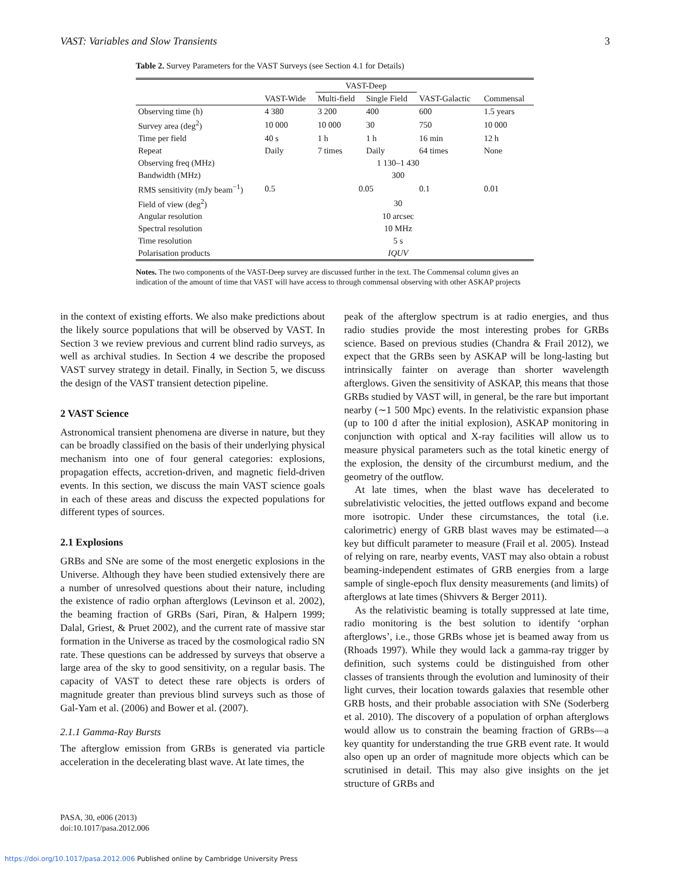VAST: Variables and Slow Transients 3
Table 2. Survey Parameters for the VAST Surveys (see Section 4.1 for Details)
| | | VAST-Deep | | | |
| --- | --- | --- | --- | --- | --- |
| | VAST-Wide | Multi-field | Single Field | VAST-Galactic | Commensal |
| Observing time (h) | 4 380 | 3 200 | 400 | 600 | 1.5 years |
| Survey area (deg<sup>2</sup>) | 10 000 | 10 000 | 30 | 750 | 10 000 |
| Time per field | 40 s | 1 h | 1 h | 16 min | 12 h |
| Repeat | Daily | 7 times | Daily | 64 times | None |
| Observing freq (MHz) | 1 130–1 430 | | | | |
| Bandwidth (MHz) | 300 | | | | |
| RMS sensitivity (mJy beam<sup>−1</sup>) | 0.5 | 0.05 | | 0.1 | 0.01 |
| Field of view (deg<sup>2</sup>) | 30 | | | | |
| Angular resolution | 10 arcsec | | | | |
| Spectral resolution | 10 MHz | | | | |
| Time resolution | 5 s | | | | |
| Polarisation products | IQUV | | | | |
Notes. The two components of the VAST-Deep survey are discussed further in the text. The Commensal column gives an indication of the amount of time that VAST will have access to through commensal observing with other ASKAP projects
in the context of existing efforts. We also make predictions about the likely source populations that will be observed by VAST. In Section 3 we review previous and current blind radio surveys, as well as archival studies. In Section 4 we describe the proposed VAST survey strategy in detail. Finally, in Section 5, we discuss the design of the VAST transient detection pipeline.
2 VAST Science
Astronomical transient phenomena are diverse in nature, but they can be broadly classified on the basis of their underlying physical mechanism into one of four general categories: explosions, propagation effects, accretion-driven, and magnetic field-driven events. In this section, we discuss the main VAST science goals in each of these areas and discuss the expected populations for different types of sources.
2.1 Explosions
GRBs and SNe are some of the most energetic explosions in the Universe. Although they have been studied extensively there are a number of unresolved questions about their nature, including the existence of radio orphan afterglows (Levinson et al. 2002), the beaming fraction of GRBs (Sari, Piran, & Halpern 1999; Dalal, Griest, & Pruet 2002), and the current rate of massive star formation in the Universe as traced by the cosmological radio SN rate. These questions can be addressed by surveys that observe a large area of the sky to good sensitivity, on a regular basis. The capacity of VAST to detect these rare objects is orders of magnitude greater than previous blind surveys such as those of Gal-Yam et al. (2006) and Bower et al. (2007).
2.1.1 Gamma-Ray Bursts
The afterglow emission from GRBs is generated via particle acceleration in the decelerating blast wave. At late times, the
peak of the afterglow spectrum is at radio energies, and thus radio studies provide the most interesting probes for GRBs science. Based on previous studies (Chandra & Frail 2012), we expect that the GRBs seen by ASKAP will be long-lasting but intrinsically fainter on average than shorter wavelength afterglows. Given the sensitivity of ASKAP, this means that those GRBs studied by VAST will, in general, be the rare but important nearby (∼1 500 Mpc) events. In the relativistic expansion phase (up to 100 d after the initial explosion), ASKAP monitoring in conjunction with optical and X-ray facilities will allow us to measure physical parameters such as the total kinetic energy of the explosion, the density of the circumburst medium, and the geometry of the outflow.
At late times, when the blast wave has decelerated to subrelativistic velocities, the jetted outflows expand and become more isotropic. Under these circumstances, the total (i.e. calorimetric) energy of GRB blast waves may be estimated—a key but difficult parameter to measure (Frail et al. 2005). Instead of relying on rare, nearby events, VAST may also obtain a robust beaming-independent estimates of GRB energies from a large sample of single-epoch flux density measurements (and limits) of afterglows at late times (Shivvers & Berger 2011).
As the relativistic beaming is totally suppressed at late time, radio monitoring is the best solution to identify ‘orphan afterglows’, i.e., those GRBs whose jet is beamed away from us (Rhoads 1997). While they would lack a gamma-ray trigger by definition, such systems could be distinguished from other classes of transients through the evolution and luminosity of their light curves, their location towards galaxies that resemble other GRB hosts, and their probable association with SNe (Soderberg et al. 2010). The discovery of a population of orphan afterglows would allow us to constrain the beaming fraction of GRBs—a key quantity for understanding the true GRB event rate. It would also open up an order of magnitude more objects which can be scrutinised in detail. This may also give insights on the jet structure of GRBs and
PASA, 30, e006 (2013)
doi:10.1017/pasa.2012.006
https://doi.org/10.1017/pasa.2012.006 Published online by Cambridge University Press